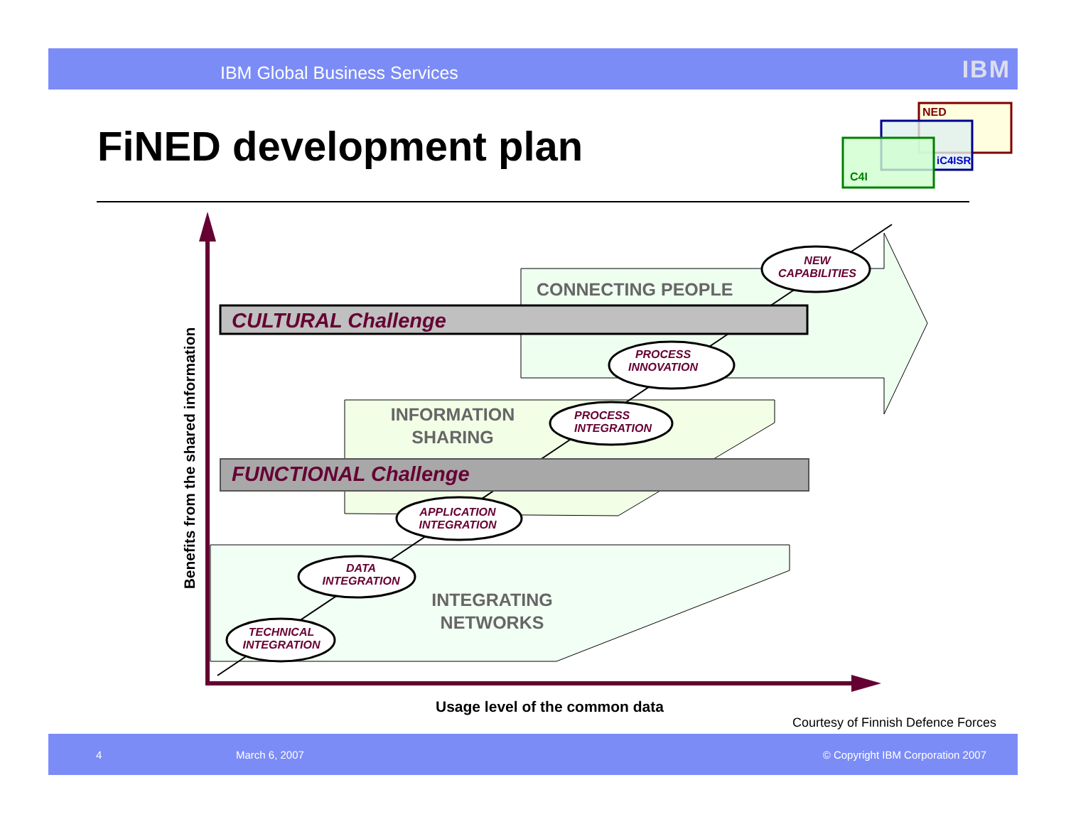IBM Global Business Services IBM
FiNED development plan
NED
iC4ISR
C4I
CONNECTING PEOPLE
NEW CAPABILITIES
CULTURAL Challenge
PROCESS INNOVATION
INFORMATION SHARING
PROCESS INTEGRATION
FUNCTIONAL Challenge
APPLICATION INTEGRATION
DATA INTEGRATION
INTEGRATING NETWORKS
TECHNICAL INTEGRATION
Benefits from the shared information
Usage level of the common data
Courtesy of Finnish Defence Forces
4 March 6, 2007 © Copyright IBM Corporation 2007